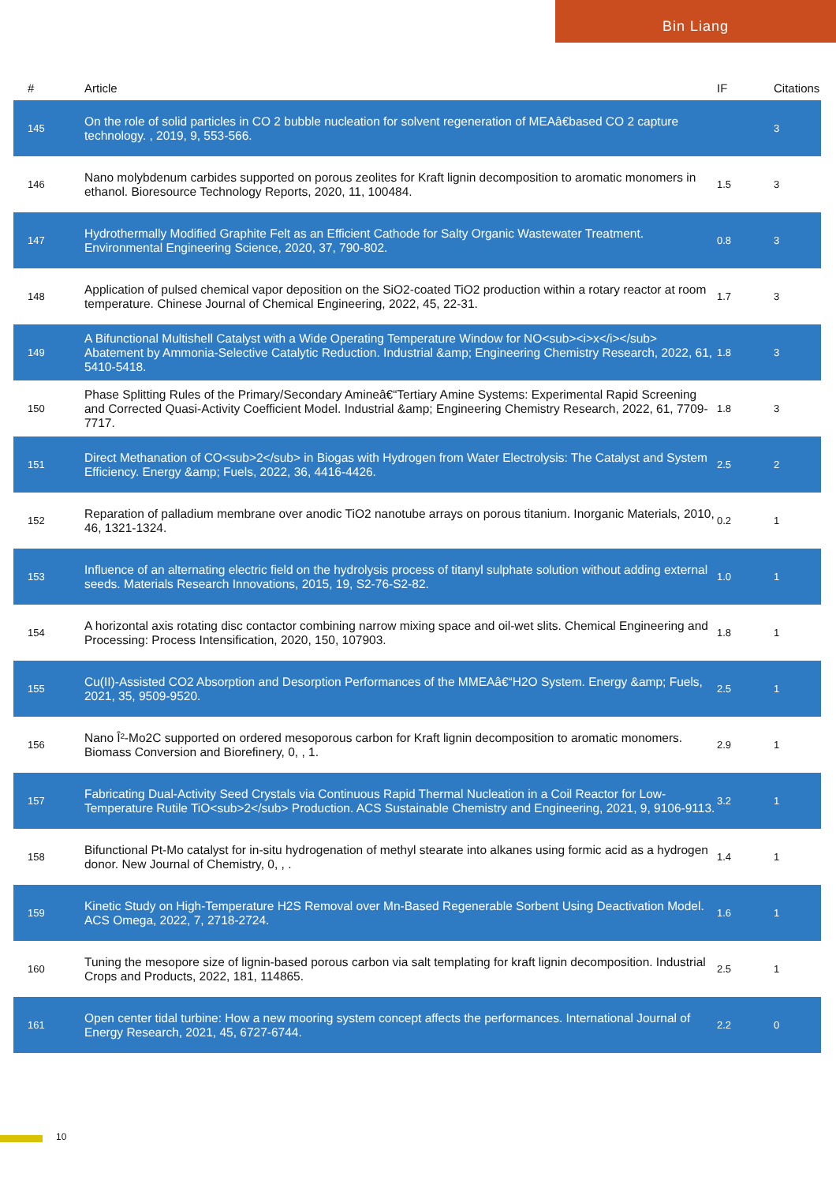Bin Liang
| # | Article | IF | Citations |
| --- | --- | --- | --- |
| 145 | On the role of solid particles in CO 2 bubble nucleation for solvent regeneration of MEAâ€based CO 2 capture technology. , 2019, 9, 553-566. | | 3 |
| 146 | Nano molybdenum carbides supported on porous zeolites for Kraft lignin decomposition to aromatic monomers in ethanol. Bioresource Technology Reports, 2020, 11, 100484. | 1.5 | 3 |
| 147 | Hydrothermally Modified Graphite Felt as an Efficient Cathode for Salty Organic Wastewater Treatment. Environmental Engineering Science, 2020, 37, 790-802. | 0.8 | 3 |
| 148 | Application of pulsed chemical vapor deposition on the SiO2-coated TiO2 production within a rotary reactor at room temperature. Chinese Journal of Chemical Engineering, 2022, 45, 22-31. | 1.7 | 3 |
| 149 | A Bifunctional Multishell Catalyst with a Wide Operating Temperature Window for NO<sub><i>x</i></sub> Abatement by Ammonia-Selective Catalytic Reduction. Industrial &amp; Engineering Chemistry Research, 2022, 61, 5410-5418. | 1.8 | 3 |
| 150 | Phase Splitting Rules of the Primary/Secondary Amineâ€“Tertiary Amine Systems: Experimental Rapid Screening and Corrected Quasi-Activity Coefficient Model. Industrial &amp; Engineering Chemistry Research, 2022, 61, 7709-7717. | 1.8 | 3 |
| 151 | Direct Methanation of CO<sub>2</sub> in Biogas with Hydrogen from Water Electrolysis: The Catalyst and System Efficiency. Energy &amp; Fuels, 2022, 36, 4416-4426. | 2.5 | 2 |
| 152 | Reparation of palladium membrane over anodic TiO2 nanotube arrays on porous titanium. Inorganic Materials, 2010, 46, 1321-1324. | 0.2 | 1 |
| 153 | Influence of an alternating electric field on the hydrolysis process of titanyl sulphate solution without adding external seeds. Materials Research Innovations, 2015, 19, S2-76-S2-82. | 1.0 | 1 |
| 154 | A horizontal axis rotating disc contactor combining narrow mixing space and oil-wet slits. Chemical Engineering and Processing: Process Intensification, 2020, 150, 107903. | 1.8 | 1 |
| 155 | Cu(II)-Assisted CO2 Absorption and Desorption Performances of the MMEAâ€“H2O System. Energy &amp; Fuels, 2021, 35, 9509-9520. | 2.5 | 1 |
| 156 | Nano Î²-Mo2C supported on ordered mesoporous carbon for Kraft lignin decomposition to aromatic monomers. Biomass Conversion and Biorefinery, 0, , 1. | 2.9 | 1 |
| 157 | Fabricating Dual-Activity Seed Crystals via Continuous Rapid Thermal Nucleation in a Coil Reactor for Low-Temperature Rutile TiO<sub>2</sub> Production. ACS Sustainable Chemistry and Engineering, 2021, 9, 9106-9113. | 3.2 | 1 |
| 158 | Bifunctional Pt-Mo catalyst for in-situ hydrogenation of methyl stearate into alkanes using formic acid as a hydrogen donor. New Journal of Chemistry, 0, , . | 1.4 | 1 |
| 159 | Kinetic Study on High-Temperature H2S Removal over Mn-Based Regenerable Sorbent Using Deactivation Model. ACS Omega, 2022, 7, 2718-2724. | 1.6 | 1 |
| 160 | Tuning the mesopore size of lignin-based porous carbon via salt templating for kraft lignin decomposition. Industrial Crops and Products, 2022, 181, 114865. | 2.5 | 1 |
| 161 | Open center tidal turbine: How a new mooring system concept affects the performances. International Journal of Energy Research, 2021, 45, 6727-6744. | 2.2 | 0 |
10